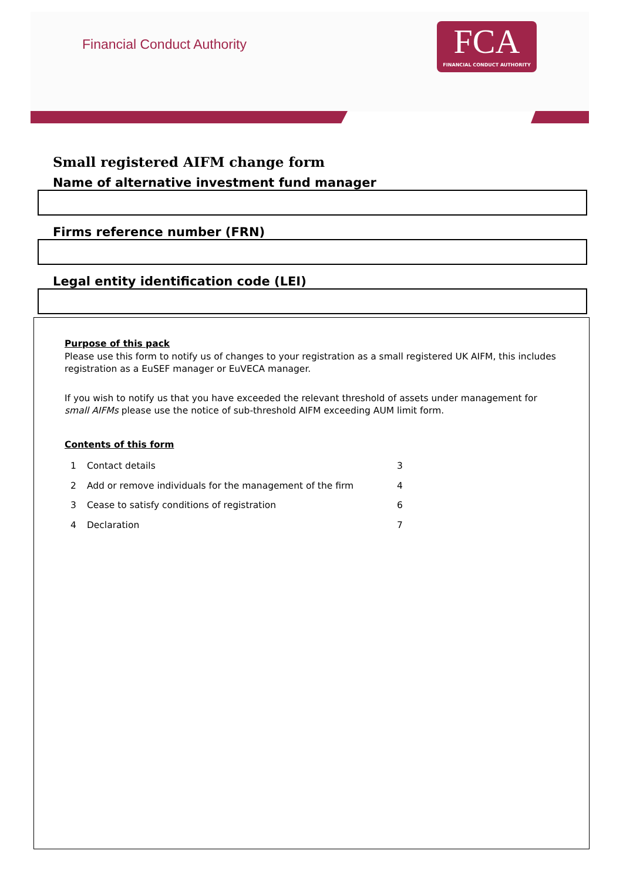Financial Conduct Authority
FCA
FINANCIAL CONDUCT AUTHORITY
Small registered AIFM change form
Name of alternative investment fund manager
Firms reference number (FRN)
Legal entity identification code (LEI)
Purpose of this pack
Please use this form to notify us of changes to your registration as a small registered UK AIFM, this includes registration as a EuSEF manager or EuVECA manager.
If you wish to notify us that you have exceeded the relevant threshold of assets under management for small AIFMs please use the notice of sub-threshold AIFM exceeding AUM limit form.
Contents of this form
| 1 | Contact details | 3 |
| 2 | Add or remove individuals for the management of the firm | 4 |
| 3 | Cease to satisfy conditions of registration | 6 |
| 4 | Declaration | 7 |